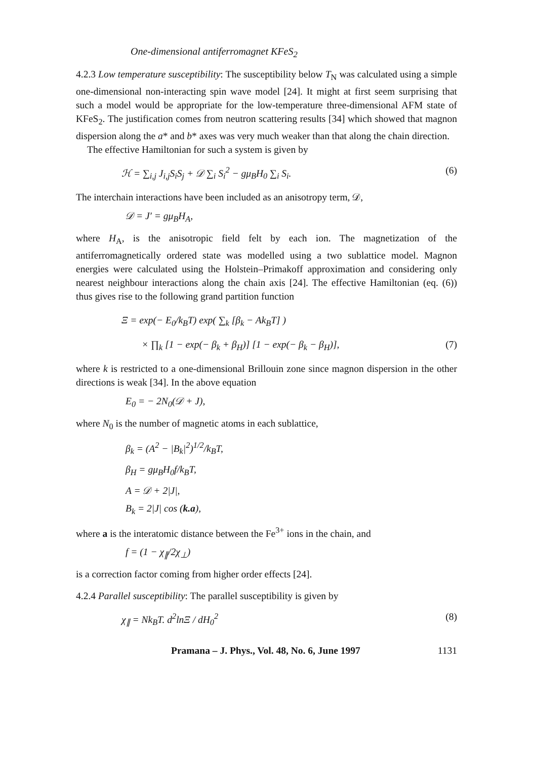One-dimensional antiferromagnet KFeS<sub>2</sub>
4.2.3 Low temperature susceptibility: The susceptibility below T<sub>N</sub> was calculated using a simple one-dimensional non-interacting spin wave model [24]. It might at first seem surprising that such a model would be appropriate for the low-temperature three-dimensional AFM state of KFeS<sub>2</sub>. The justification comes from neutron scattering results [34] which showed that magnon dispersion along the a* and b* axes was very much weaker than that along the chain direction.
The effective Hamiltonian for such a system is given by
ℋ = ∑<sub>i,j</sub> J<sub>i,j</sub>S<sub>i</sub>S<sub>j</sub> + 𝒟 ∑<sub>i</sub> S<sub>i</sub><sup>2</sup> − gμ<sub>B</sub>H<sub>0</sub> ∑<sub>i</sub> S<sub>i</sub>. (6)
The interchain interactions have been included as an anisotropy term, 𝒟,
𝒟 = J′ = gμ<sub>B</sub>H<sub>A</sub>,
where H<sub>A</sub>, is the anisotropic field felt by each ion. The magnetization of the antiferromagnetically ordered state was modelled using a two sublattice model. Magnon energies were calculated using the Holstein–Primakoff approximation and considering only nearest neighbour interactions along the chain axis [24]. The effective Hamiltonian (eq. (6)) thus gives rise to the following grand partition function
Ξ = exp(− E<sub>0</sub>/k<sub>B</sub>T) exp( ∑<sub>k</sub> [β<sub>k</sub> − Ak<sub>B</sub>T] )
× ∏<sub>k</sub> [1 − exp(− β<sub>k</sub> + β<sub>H</sub>)] [1 − exp(− β<sub>k</sub> − β<sub>H</sub>)], (7)
where k is restricted to a one-dimensional Brillouin zone since magnon dispersion in the other directions is weak [34]. In the above equation
E<sub>0</sub> = − 2N<sub>0</sub>(𝒟 + J),
where N<sub>0</sub> is the number of magnetic atoms in each sublattice,
β<sub>k</sub> = (A<sup>2</sup> − |B<sub>k</sub>|<sup>2</sup>)<sup>1/2</sup>/k<sub>B</sub>T,
β<sub>H</sub> = gμ<sub>B</sub>H<sub>0</sub>f/k<sub>B</sub>T,
A = 𝒟 + 2|J|,
B<sub>k</sub> = 2|J| cos (k.a),
where a is the interatomic distance between the Fe<sup>3+</sup> ions in the chain, and
f = (1 − χ<sub>∥</sub>/2χ<sub>⊥</sub>)
is a correction factor coming from higher order effects [24].
4.2.4 Parallel susceptibility: The parallel susceptibility is given by
χ<sub>∥</sub> = Nk<sub>B</sub>T. d<sup>2</sup>lnΞ / dH<sub>0</sub><sup>2</sup> (8)
Pramana – J. Phys., Vol. 48, No. 6, June 1997 1131